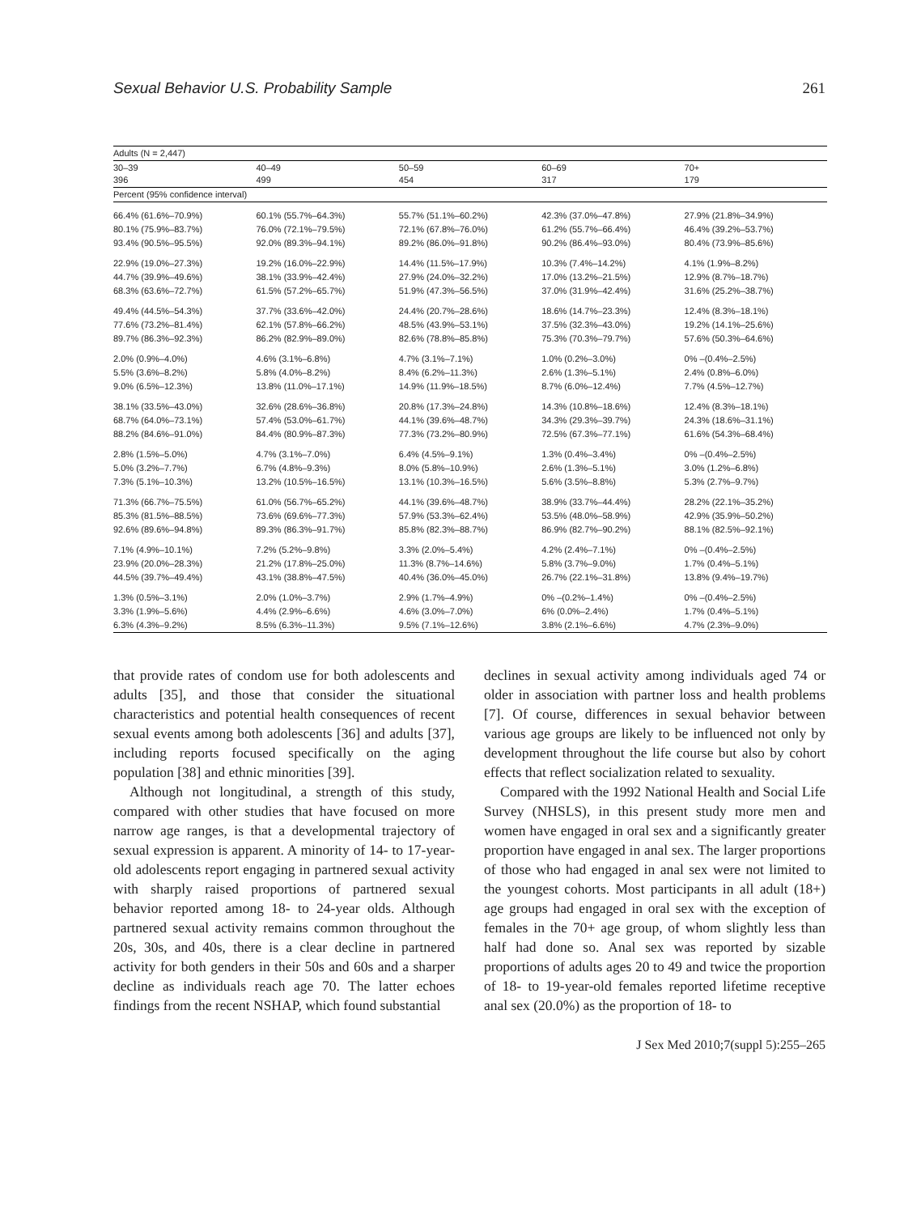Sexual Behavior U.S. Probability Sample 261
| Adults (N = 2,447) | | | | |
| --- | --- | --- | --- | --- |
| 30–39 396 | 40–49 499 | 50–59 454 | 60–69 317 | 70+ 179 |
| Percent (95% confidence interval) | | | | |
| 66.4% (61.6%–70.9%) | 60.1% (55.7%–64.3%) | 55.7% (51.1%–60.2%) | 42.3% (37.0%–47.8%) | 27.9% (21.8%–34.9%) |
| 80.1% (75.9%–83.7%) | 76.0% (72.1%–79.5%) | 72.1% (67.8%–76.0%) | 61.2% (55.7%–66.4%) | 46.4% (39.2%–53.7%) |
| 93.4% (90.5%–95.5%) | 92.0% (89.3%–94.1%) | 89.2% (86.0%–91.8%) | 90.2% (86.4%–93.0%) | 80.4% (73.9%–85.6%) |
| 22.9% (19.0%–27.3%) | 19.2% (16.0%–22.9%) | 14.4% (11.5%–17.9%) | 10.3% (7.4%–14.2%) | 4.1% (1.9%–8.2%) |
| 44.7% (39.9%–49.6%) | 38.1% (33.9%–42.4%) | 27.9% (24.0%–32.2%) | 17.0% (13.2%–21.5%) | 12.9% (8.7%–18.7%) |
| 68.3% (63.6%–72.7%) | 61.5% (57.2%–65.7%) | 51.9% (47.3%–56.5%) | 37.0% (31.9%–42.4%) | 31.6% (25.2%–38.7%) |
| 49.4% (44.5%–54.3%) | 37.7% (33.6%–42.0%) | 24.4% (20.7%–28.6%) | 18.6% (14.7%–23.3%) | 12.4% (8.3%–18.1%) |
| 77.6% (73.2%–81.4%) | 62.1% (57.8%–66.2%) | 48.5% (43.9%–53.1%) | 37.5% (32.3%–43.0%) | 19.2% (14.1%–25.6%) |
| 89.7% (86.3%–92.3%) | 86.2% (82.9%–89.0%) | 82.6% (78.8%–85.8%) | 75.3% (70.3%–79.7%) | 57.6% (50.3%–64.6%) |
| 2.0% (0.9%–4.0%) | 4.6% (3.1%–6.8%) | 4.7% (3.1%–7.1%) | 1.0% (0.2%–3.0%) | 0% –(0.4%–2.5%) |
| 5.5% (3.6%–8.2%) | 5.8% (4.0%–8.2%) | 8.4% (6.2%–11.3%) | 2.6% (1.3%–5.1%) | 2.4% (0.8%–6.0%) |
| 9.0% (6.5%–12.3%) | 13.8% (11.0%–17.1%) | 14.9% (11.9%–18.5%) | 8.7% (6.0%–12.4%) | 7.7% (4.5%–12.7%) |
| 38.1% (33.5%–43.0%) | 32.6% (28.6%–36.8%) | 20.8% (17.3%–24.8%) | 14.3% (10.8%–18.6%) | 12.4% (8.3%–18.1%) |
| 68.7% (64.0%–73.1%) | 57.4% (53.0%–61.7%) | 44.1% (39.6%–48.7%) | 34.3% (29.3%–39.7%) | 24.3% (18.6%–31.1%) |
| 88.2% (84.6%–91.0%) | 84.4% (80.9%–87.3%) | 77.3% (73.2%–80.9%) | 72.5% (67.3%–77.1%) | 61.6% (54.3%–68.4%) |
| 2.8% (1.5%–5.0%) | 4.7% (3.1%–7.0%) | 6.4% (4.5%–9.1%) | 1.3% (0.4%–3.4%) | 0% –(0.4%–2.5%) |
| 5.0% (3.2%–7.7%) | 6.7% (4.8%–9.3%) | 8.0% (5.8%–10.9%) | 2.6% (1.3%–5.1%) | 3.0% (1.2%–6.8%) |
| 7.3% (5.1%–10.3%) | 13.2% (10.5%–16.5%) | 13.1% (10.3%–16.5%) | 5.6% (3.5%–8.8%) | 5.3% (2.7%–9.7%) |
| 71.3% (66.7%–75.5%) | 61.0% (56.7%–65.2%) | 44.1% (39.6%–48.7%) | 38.9% (33.7%–44.4%) | 28.2% (22.1%–35.2%) |
| 85.3% (81.5%–88.5%) | 73.6% (69.6%–77.3%) | 57.9% (53.3%–62.4%) | 53.5% (48.0%–58.9%) | 42.9% (35.9%–50.2%) |
| 92.6% (89.6%–94.8%) | 89.3% (86.3%–91.7%) | 85.8% (82.3%–88.7%) | 86.9% (82.7%–90.2%) | 88.1% (82.5%–92.1%) |
| 7.1% (4.9%–10.1%) | 7.2% (5.2%–9.8%) | 3.3% (2.0%–5.4%) | 4.2% (2.4%–7.1%) | 0% –(0.4%–2.5%) |
| 23.9% (20.0%–28.3%) | 21.2% (17.8%–25.0%) | 11.3% (8.7%–14.6%) | 5.8% (3.7%–9.0%) | 1.7% (0.4%–5.1%) |
| 44.5% (39.7%–49.4%) | 43.1% (38.8%–47.5%) | 40.4% (36.0%–45.0%) | 26.7% (22.1%–31.8%) | 13.8% (9.4%–19.7%) |
| 1.3% (0.5%–3.1%) | 2.0% (1.0%–3.7%) | 2.9% (1.7%–4.9%) | 0% –(0.2%–1.4%) | 0% –(0.4%–2.5%) |
| 3.3% (1.9%–5.6%) | 4.4% (2.9%–6.6%) | 4.6% (3.0%–7.0%) | 6% (0.0%–2.4%) | 1.7% (0.4%–5.1%) |
| 6.3% (4.3%–9.2%) | 8.5% (6.3%–11.3%) | 9.5% (7.1%–12.6%) | 3.8% (2.1%–6.6%) | 4.7% (2.3%–9.0%) |
that provide rates of condom use for both adolescents and adults [35], and those that consider the situational characteristics and potential health consequences of recent sexual events among both adolescents [36] and adults [37], including reports focused specifically on the aging population [38] and ethnic minorities [39].
Although not longitudinal, a strength of this study, compared with other studies that have focused on more narrow age ranges, is that a developmental trajectory of sexual expression is apparent. A minority of 14- to 17-year-old adolescents report engaging in partnered sexual activity with sharply raised proportions of partnered sexual behavior reported among 18- to 24-year olds. Although partnered sexual activity remains common throughout the 20s, 30s, and 40s, there is a clear decline in partnered activity for both genders in their 50s and 60s and a sharper decline as individuals reach age 70. The latter echoes findings from the recent NSHAP, which found substantial
declines in sexual activity among individuals aged 74 or older in association with partner loss and health problems [7]. Of course, differences in sexual behavior between various age groups are likely to be influenced not only by development throughout the life course but also by cohort effects that reflect socialization related to sexuality.
Compared with the 1992 National Health and Social Life Survey (NHSLS), in this present study more men and women have engaged in oral sex and a significantly greater proportion have engaged in anal sex. The larger proportions of those who had engaged in anal sex were not limited to the youngest cohorts. Most participants in all adult (18+) age groups had engaged in oral sex with the exception of females in the 70+ age group, of whom slightly less than half had done so. Anal sex was reported by sizable proportions of adults ages 20 to 49 and twice the proportion of 18- to 19-year-old females reported lifetime receptive anal sex (20.0%) as the proportion of 18- to
J Sex Med 2010;7(suppl 5):255–265